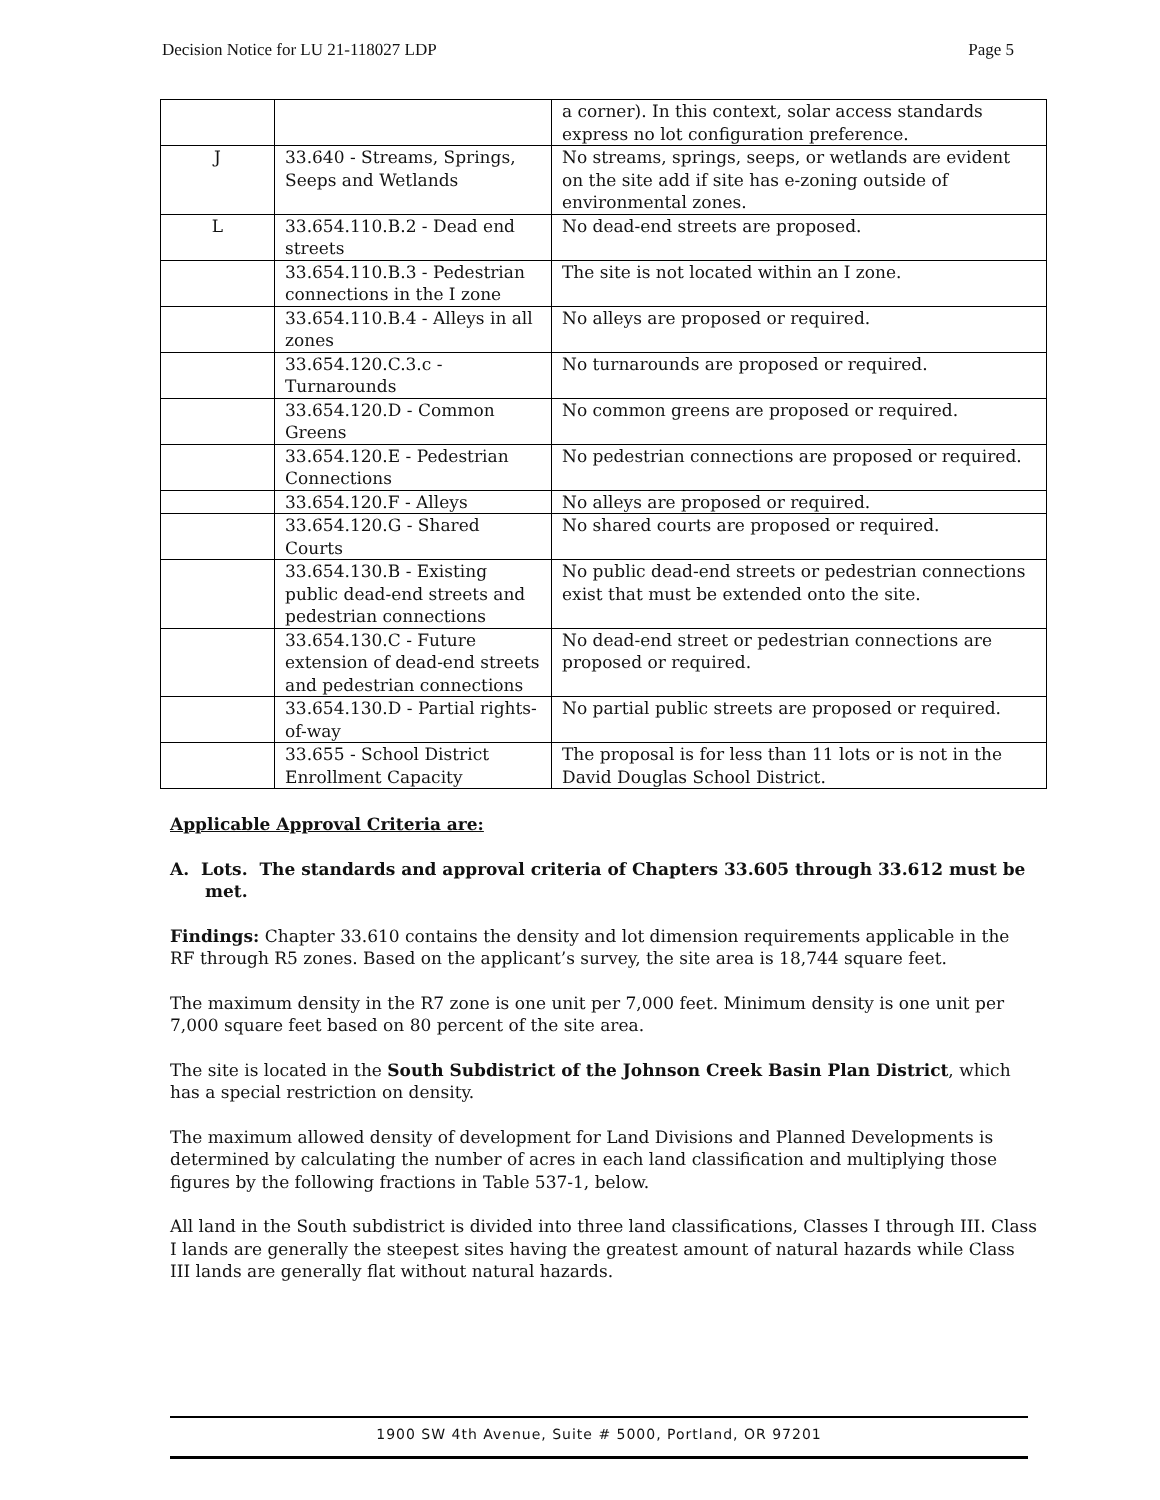Decision Notice for LU 21-118027 LDP Page 5
| | | a corner). In this context, solar access standards express no lot configuration preference. |
| J | 33.640 - Streams, Springs, Seeps and Wetlands | No streams, springs, seeps, or wetlands are evident on the site add if site has e-zoning outside of environmental zones. |
| L | 33.654.110.B.2 - Dead end streets | No dead-end streets are proposed. |
| | 33.654.110.B.3 - Pedestrian connections in the I zone | The site is not located within an I zone. |
| | 33.654.110.B.4 - Alleys in all zones | No alleys are proposed or required. |
| | 33.654.120.C.3.c - Turnarounds | No turnarounds are proposed or required. |
| | 33.654.120.D - Common Greens | No common greens are proposed or required. |
| | 33.654.120.E - Pedestrian Connections | No pedestrian connections are proposed or required. |
| | 33.654.120.F - Alleys | No alleys are proposed or required. |
| | 33.654.120.G - Shared Courts | No shared courts are proposed or required. |
| | 33.654.130.B - Existing public dead-end streets and pedestrian connections | No public dead-end streets or pedestrian connections exist that must be extended onto the site. |
| | 33.654.130.C - Future extension of dead-end streets and pedestrian connections | No dead-end street or pedestrian connections are proposed or required. |
| | 33.654.130.D - Partial rights-of-way | No partial public streets are proposed or required. |
| | 33.655 - School District Enrollment Capacity | The proposal is for less than 11 lots or is not in the David Douglas School District. |
Applicable Approval Criteria are:
A. Lots. The standards and approval criteria of Chapters 33.605 through 33.612 must be met.
Findings: Chapter 33.610 contains the density and lot dimension requirements applicable in the RF through R5 zones. Based on the applicant’s survey, the site area is 18,744 square feet.
The maximum density in the R7 zone is one unit per 7,000 feet. Minimum density is one unit per 7,000 square feet based on 80 percent of the site area.
The site is located in the South Subdistrict of the Johnson Creek Basin Plan District, which has a special restriction on density.
The maximum allowed density of development for Land Divisions and Planned Developments is determined by calculating the number of acres in each land classification and multiplying those figures by the following fractions in Table 537-1, below.
All land in the South subdistrict is divided into three land classifications, Classes I through III. Class I lands are generally the steepest sites having the greatest amount of natural hazards while Class III lands are generally flat without natural hazards.
1900 SW 4th Avenue, Suite # 5000, Portland, OR 97201